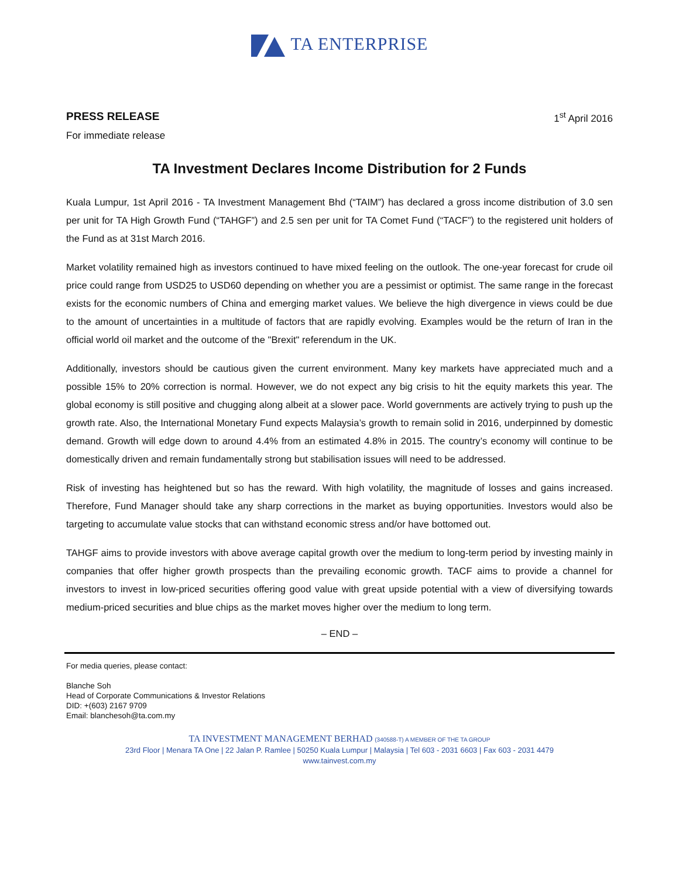TA ENTERPRISE
PRESS RELEASE
For immediate release
1<sup>st</sup> April 2016
TA Investment Declares Income Distribution for 2 Funds
Kuala Lumpur, 1st April 2016 - TA Investment Management Bhd (“TAIM”) has declared a gross income distribution of 3.0 sen per unit for TA High Growth Fund (“TAHGF”) and 2.5 sen per unit for TA Comet Fund (“TACF”) to the registered unit holders of the Fund as at 31st March 2016.
Market volatility remained high as investors continued to have mixed feeling on the outlook. The one-year forecast for crude oil price could range from USD25 to USD60 depending on whether you are a pessimist or optimist. The same range in the forecast exists for the economic numbers of China and emerging market values. We believe the high divergence in views could be due to the amount of uncertainties in a multitude of factors that are rapidly evolving. Examples would be the return of Iran in the official world oil market and the outcome of the "Brexit" referendum in the UK.
Additionally, investors should be cautious given the current environment. Many key markets have appreciated much and a possible 15% to 20% correction is normal. However, we do not expect any big crisis to hit the equity markets this year. The global economy is still positive and chugging along albeit at a slower pace. World governments are actively trying to push up the growth rate. Also, the International Monetary Fund expects Malaysia’s growth to remain solid in 2016, underpinned by domestic demand. Growth will edge down to around 4.4% from an estimated 4.8% in 2015. The country’s economy will continue to be domestically driven and remain fundamentally strong but stabilisation issues will need to be addressed.
Risk of investing has heightened but so has the reward. With high volatility, the magnitude of losses and gains increased. Therefore, Fund Manager should take any sharp corrections in the market as buying opportunities. Investors would also be targeting to accumulate value stocks that can withstand economic stress and/or have bottomed out.
TAHGF aims to provide investors with above average capital growth over the medium to long-term period by investing mainly in companies that offer higher growth prospects than the prevailing economic growth. TACF aims to provide a channel for investors to invest in low-priced securities offering good value with great upside potential with a view of diversifying towards medium-priced securities and blue chips as the market moves higher over the medium to long term.
– END –
For media queries, please contact:
Blanche Soh
Head of Corporate Communications & Investor Relations
DID: +(603) 2167 9709
Email: blanchesoh@ta.com.my
TA INVESTMENT MANAGEMENT BERHAD (340588-T) A MEMBER OF THE TA GROUP
23rd Floor | Menara TA One | 22 Jalan P. Ramlee | 50250 Kuala Lumpur | Malaysia | Tel 603 - 2031 6603 | Fax 603 - 2031 4479
www.tainvest.com.my